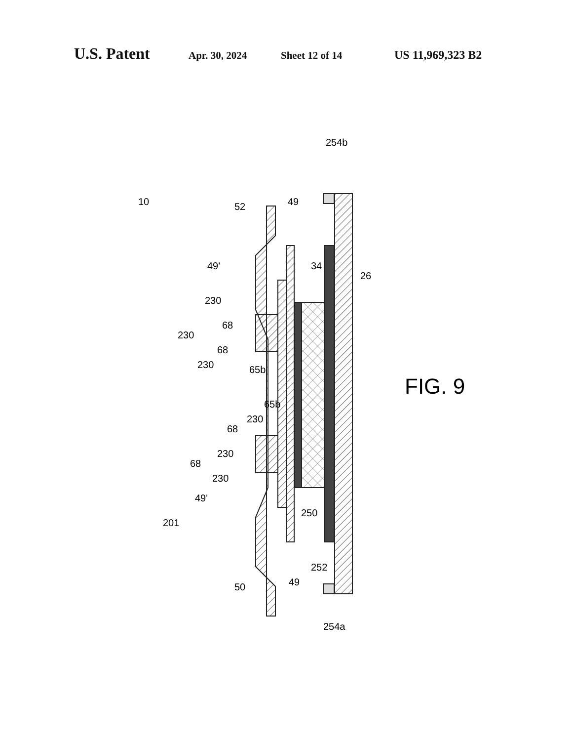U.S. Patent Apr. 30, 2024 Sheet 12 of 14 US 11,969,323 B2
10 52 49
254b
49' 34
26
230
68
230
68
230 65b
65b
230
68
230
68
230
49'
250
201
252
49
50
254a
FIG. 9